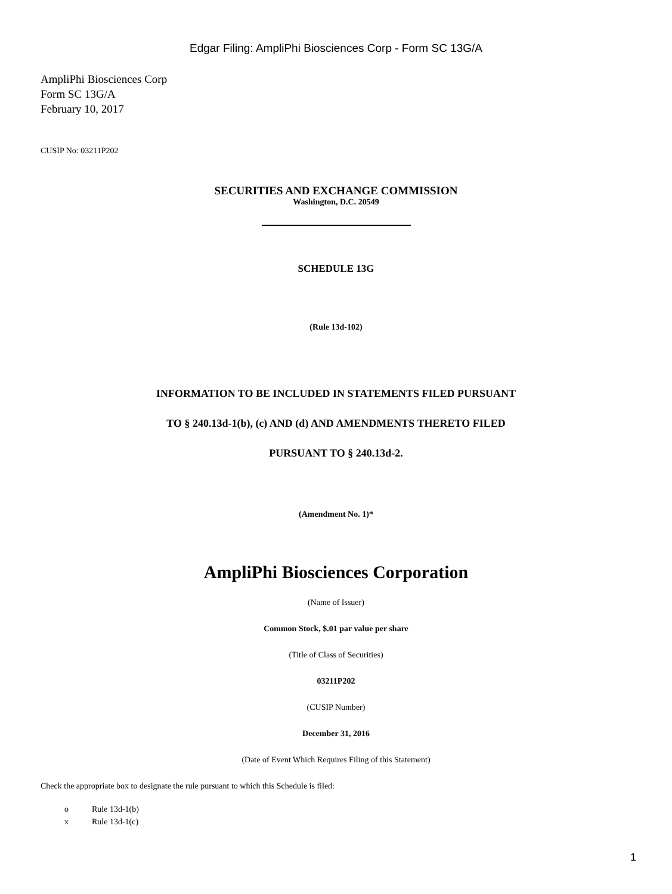Edgar Filing: AmpliPhi Biosciences Corp - Form SC 13G/A
AmpliPhi Biosciences Corp
Form SC 13G/A
February 10, 2017
CUSIP No: 03211P202
SECURITIES AND EXCHANGE COMMISSION
Washington, D.C. 20549
SCHEDULE 13G
(Rule 13d-102)
INFORMATION TO BE INCLUDED IN STATEMENTS FILED PURSUANT
TO § 240.13d-1(b), (c) AND (d) AND AMENDMENTS THERETO FILED
PURSUANT TO § 240.13d-2.
(Amendment No. 1)*
AmpliPhi Biosciences Corporation
(Name of Issuer)
Common Stock, $.01 par value per share
(Title of Class of Securities)
03211P202
(CUSIP Number)
December 31, 2016
(Date of Event Which Requires Filing of this Statement)
Check the appropriate box to designate the rule pursuant to which this Schedule is filed:
o Rule 13d-1(b)
x Rule 13d-1(c)
1